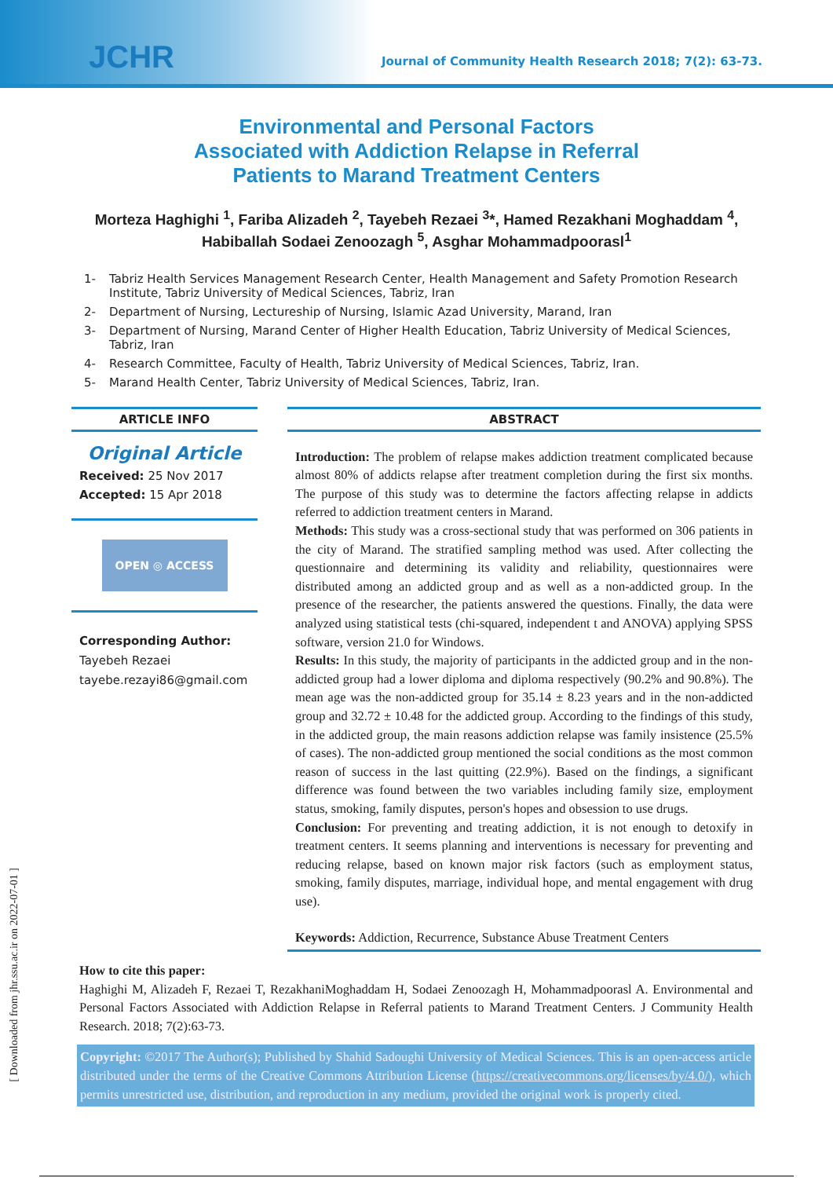JCHR
Journal of Community Health Research 2018; 7(2): 63-73.
Environmental and Personal Factors
Associated with Addiction Relapse in Referral
Patients to Marand Treatment Centers
Morteza Haghighi <sup>1</sup>, Fariba Alizadeh <sup>2</sup>, Tayebeh Rezaei <sup>3</sup>*, Hamed Rezakhani Moghaddam <sup>4</sup>, Habiballah Sodaei Zenoozagh <sup>5</sup>, Asghar Mohammadpoorasl<sup>1</sup>
1- Tabriz Health Services Management Research Center, Health Management and Safety Promotion Research Institute, Tabriz University of Medical Sciences, Tabriz, Iran
2- Department of Nursing, Lectureship of Nursing, Islamic Azad University, Marand, Iran
3- Department of Nursing, Marand Center of Higher Health Education, Tabriz University of Medical Sciences, Tabriz, Iran
4- Research Committee, Faculty of Health, Tabriz University of Medical Sciences, Tabriz, Iran.
5- Marand Health Center, Tabriz University of Medical Sciences, Tabriz, Iran.
ARTICLE INFO
Original Article
Received: 25 Nov 2017
Accepted: 15 Apr 2018
OPEN ◎ ACCESS
Corresponding Author:
Tayebeh Rezaei
tayebe.rezayi86@gmail.com
ABSTRACT
Introduction: The problem of relapse makes addiction treatment complicated because almost 80% of addicts relapse after treatment completion during the first six months. The purpose of this study was to determine the factors affecting relapse in addicts referred to addiction treatment centers in Marand.
Methods: This study was a cross-sectional study that was performed on 306 patients in the city of Marand. The stratified sampling method was used. After collecting the questionnaire and determining its validity and reliability, questionnaires were distributed among an addicted group and as well as a non-addicted group. In the presence of the researcher, the patients answered the questions. Finally, the data were analyzed using statistical tests (chi-squared, independent t and ANOVA) applying SPSS software, version 21.0 for Windows.
Results: In this study, the majority of participants in the addicted group and in the non-addicted group had a lower diploma and diploma respectively (90.2% and 90.8%). The mean age was the non-addicted group for 35.14 ± 8.23 years and in the non-addicted group and 32.72 ± 10.48 for the addicted group. According to the findings of this study, in the addicted group, the main reasons addiction relapse was family insistence (25.5% of cases). The non-addicted group mentioned the social conditions as the most common reason of success in the last quitting (22.9%). Based on the findings, a significant difference was found between the two variables including family size, employment status, smoking, family disputes, person's hopes and obsession to use drugs.
Conclusion: For preventing and treating addiction, it is not enough to detoxify in treatment centers. It seems planning and interventions is necessary for preventing and reducing relapse, based on known major risk factors (such as employment status, smoking, family disputes, marriage, individual hope, and mental engagement with drug use).
Keywords: Addiction, Recurrence, Substance Abuse Treatment Centers
How to cite this paper:
Haghighi M, Alizadeh F, Rezaei T, RezakhaniMoghaddam H, Sodaei Zenoozagh H, Mohammadpoorasl A. Environmental and Personal Factors Associated with Addiction Relapse in Referral patients to Marand Treatment Centers. J Community Health Research. 2018; 7(2):63-73.
Copyright: ©2017 The Author(s); Published by Shahid Sadoughi University of Medical Sciences. This is an open-access article distributed under the terms of the Creative Commons Attribution License (https://creativecommons.org/licenses/by/4.0/), which permits unrestricted use, distribution, and reproduction in any medium, provided the original work is properly cited.
[ Downloaded from jhr.ssu.ac.ir on 2022-07-01 ]